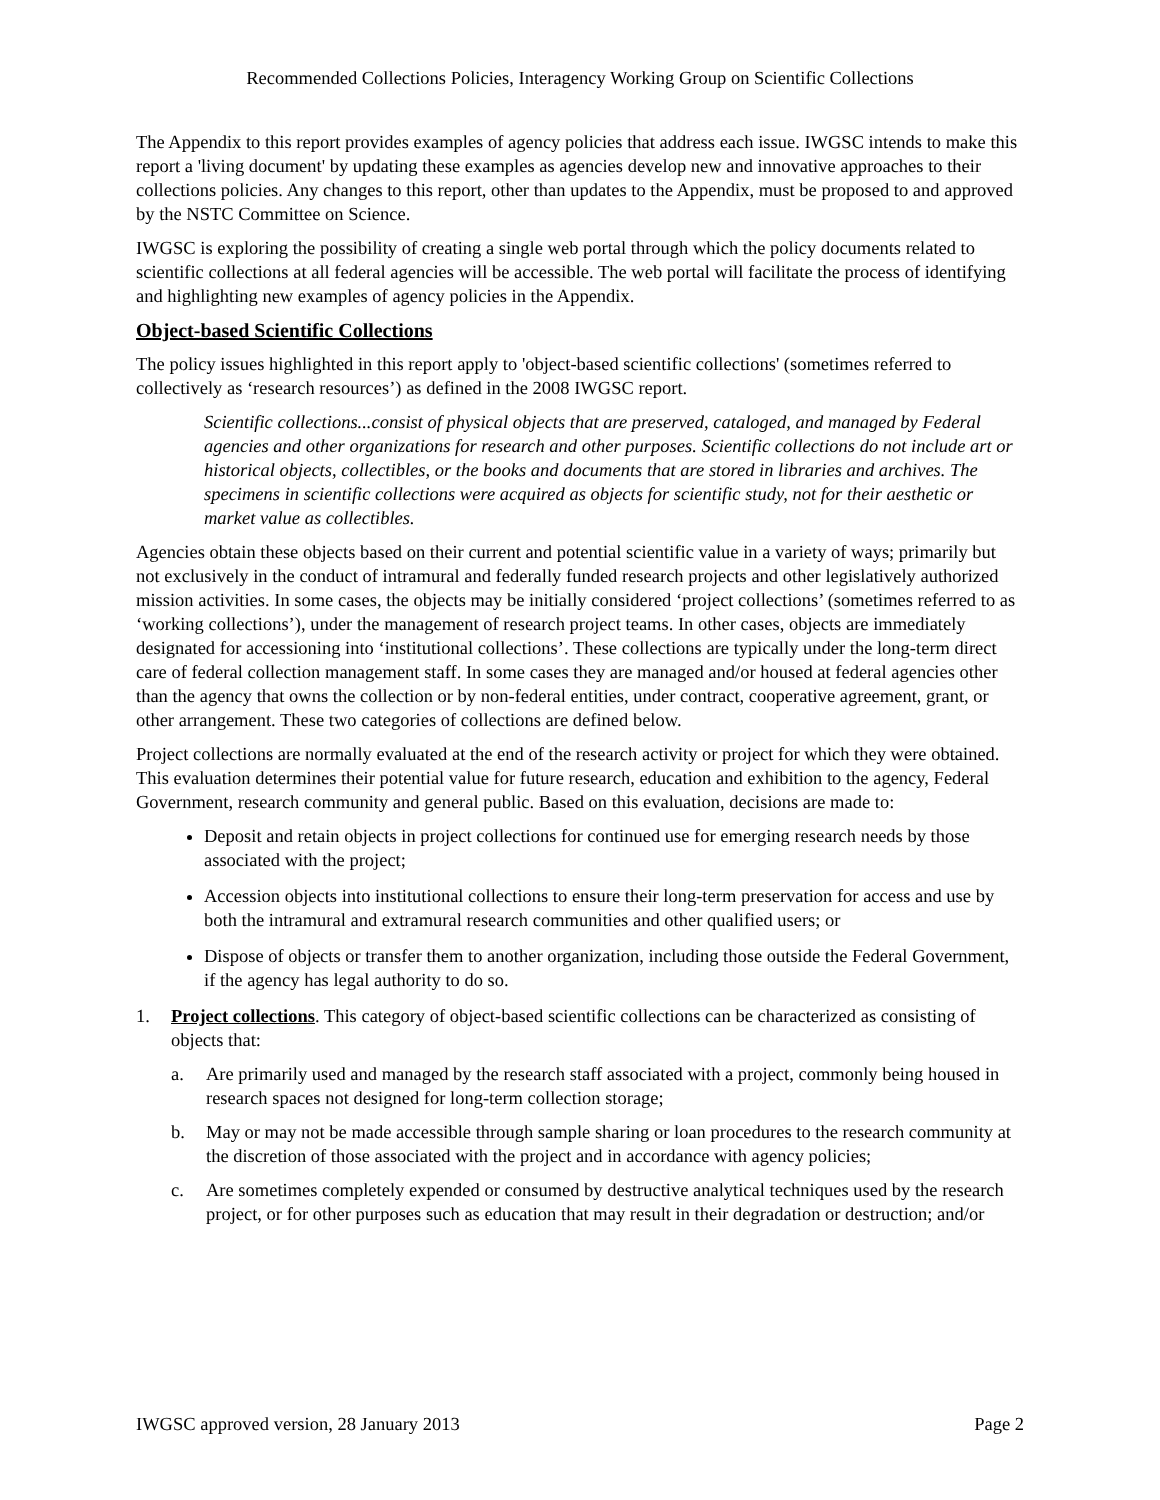Recommended Collections Policies, Interagency Working Group on Scientific Collections
The Appendix to this report provides examples of agency policies that address each issue. IWGSC intends to make this report a 'living document' by updating these examples as agencies develop new and innovative approaches to their collections policies. Any changes to this report, other than updates to the Appendix, must be proposed to and approved by the NSTC Committee on Science.
IWGSC is exploring the possibility of creating a single web portal through which the policy documents related to scientific collections at all federal agencies will be accessible. The web portal will facilitate the process of identifying and highlighting new examples of agency policies in the Appendix.
Object-based Scientific Collections
The policy issues highlighted in this report apply to 'object-based scientific collections' (sometimes referred to collectively as ‘research resources’) as defined in the 2008 IWGSC report.
Scientific collections...consist of physical objects that are preserved, cataloged, and managed by Federal agencies and other organizations for research and other purposes. Scientific collections do not include art or historical objects, collectibles, or the books and documents that are stored in libraries and archives. The specimens in scientific collections were acquired as objects for scientific study, not for their aesthetic or market value as collectibles.
Agencies obtain these objects based on their current and potential scientific value in a variety of ways; primarily but not exclusively in the conduct of intramural and federally funded research projects and other legislatively authorized mission activities. In some cases, the objects may be initially considered ‘project collections’ (sometimes referred to as ‘working collections’), under the management of research project teams. In other cases, objects are immediately designated for accessioning into ‘institutional collections’. These collections are typically under the long-term direct care of federal collection management staff. In some cases they are managed and/or housed at federal agencies other than the agency that owns the collection or by non-federal entities, under contract, cooperative agreement, grant, or other arrangement. These two categories of collections are defined below.
Project collections are normally evaluated at the end of the research activity or project for which they were obtained. This evaluation determines their potential value for future research, education and exhibition to the agency, Federal Government, research community and general public. Based on this evaluation, decisions are made to:
Deposit and retain objects in project collections for continued use for emerging research needs by those associated with the project;
Accession objects into institutional collections to ensure their long-term preservation for access and use by both the intramural and extramural research communities and other qualified users; or
Dispose of objects or transfer them to another organization, including those outside the Federal Government, if the agency has legal authority to do so.
1. Project collections. This category of object-based scientific collections can be characterized as consisting of objects that:
a. Are primarily used and managed by the research staff associated with a project, commonly being housed in research spaces not designed for long-term collection storage;
b. May or may not be made accessible through sample sharing or loan procedures to the research community at the discretion of those associated with the project and in accordance with agency policies;
c. Are sometimes completely expended or consumed by destructive analytical techniques used by the research project, or for other purposes such as education that may result in their degradation or destruction; and/or
IWGSC approved version, 28 January 2013 Page 2